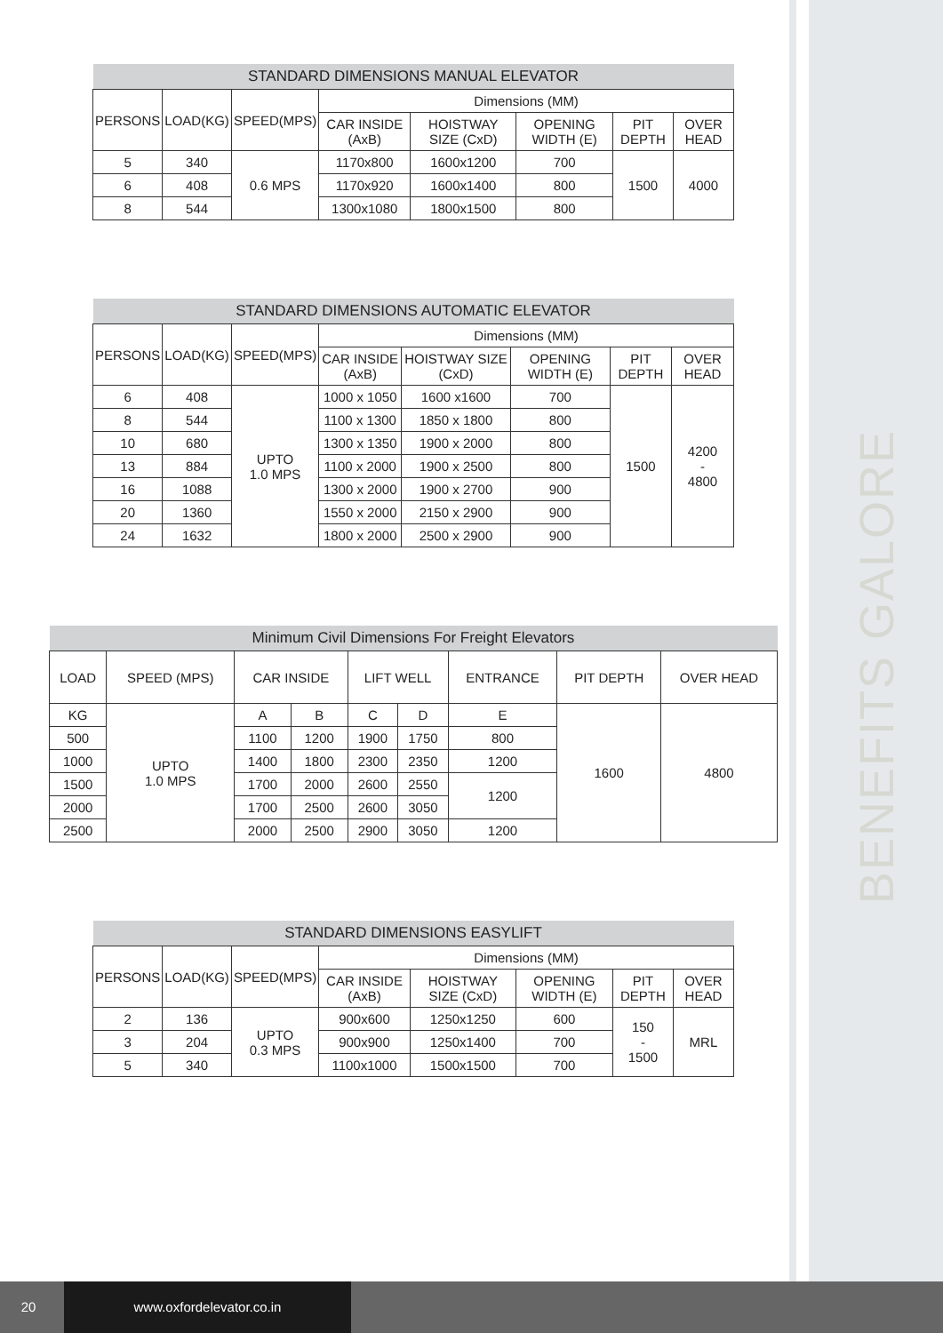BENEFITS GALORE
| STANDARD DIMENSIONS MANUAL ELEVATOR | | | | | | | |
| --- | --- | --- | --- | --- | --- | --- | --- |
| PERSONS | LOAD(KG) | SPEED(MPS) | Dimensions (MM) | | | | |
| | | | CAR INSIDE (AxB) | HOISTWAY SIZE (CxD) | OPENING WIDTH (E) | PIT DEPTH | OVER HEAD |
| 5 | 340 | 0.6 MPS | 1170x800 | 1600x1200 | 700 | 1500 | 4000 |
| 6 | 408 | | 1170x920 | 1600x1400 | 800 | | |
| 8 | 544 | | 1300x1080 | 1800x1500 | 800 | | |
| STANDARD DIMENSIONS AUTOMATIC ELEVATOR | | | | | | | |
| --- | --- | --- | --- | --- | --- | --- | --- |
| PERSONS | LOAD(KG) | SPEED(MPS) | Dimensions (MM) | | | | |
| | | | CAR INSIDE (AxB) | HOISTWAY SIZE (CxD) | OPENING WIDTH (E) | PIT DEPTH | OVER HEAD |
| 6 | 408 | UPTO 1.0 MPS | 1000 x 1050 | 1600 x1600 | 700 | 1500 | 4200 - 4800 |
| 8 | 544 | | 1100 x 1300 | 1850 x 1800 | 800 | | |
| 10 | 680 | | 1300 x 1350 | 1900 x 2000 | 800 | | |
| 13 | 884 | | 1100 x 2000 | 1900 x 2500 | 800 | | |
| 16 | 1088 | | 1300 x 2000 | 1900 x 2700 | 900 | | |
| 20 | 1360 | | 1550 x 2000 | 2150 x 2900 | 900 | | |
| 24 | 1632 | | 1800 x 2000 | 2500 x 2900 | 900 | | |
| Minimum Civil Dimensions For Freight Elevators | | | | | | | | |
| --- | --- | --- | --- | --- | --- | --- | --- | --- |
| LOAD | SPEED (MPS) | CAR INSIDE | | LIFT WELL | | ENTRANCE | PIT DEPTH | OVER HEAD |
| KG | UPTO 1.0 MPS | A | B | C | D | E | 1600 | 4800 |
| 500 | | 1100 | 1200 | 1900 | 1750 | 800 | | |
| 1000 | | 1400 | 1800 | 2300 | 2350 | 1200 | | |
| 1500 | | 1700 | 2000 | 2600 | 2550 | 1200 | | |
| 2000 | | 1700 | 2500 | 2600 | 3050 | | | |
| 2500 | | 2000 | 2500 | 2900 | 3050 | 1200 | | |
| STANDARD DIMENSIONS EASYLIFT | | | | | | | |
| --- | --- | --- | --- | --- | --- | --- | --- |
| PERSONS | LOAD(KG) | SPEED(MPS) | Dimensions (MM) | | | | |
| | | | CAR INSIDE (AxB) | HOISTWAY SIZE (CxD) | OPENING WIDTH (E) | PIT DEPTH | OVER HEAD |
| 2 | 136 | UPTO 0.3 MPS | 900x600 | 1250x1250 | 600 | 150 - 1500 | MRL |
| 3 | 204 | | 900x900 | 1250x1400 | 700 | | |
| 5 | 340 | | 1100x1000 | 1500x1500 | 700 | | |
20 www.oxfordelevator.co.in